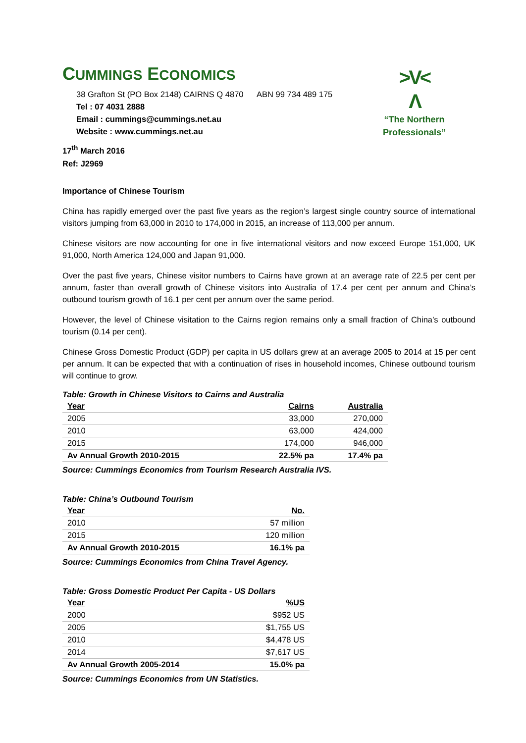CUMMINGS ECONOMICS
38 Grafton St (PO Box 2148) CAIRNS Q 4870 ABN 99 734 489 175
Tel : 07 4031 2888
Email : cummings@cummings.net.au
Website : www.cummings.net.au
>V<
Λ
“The Northern
Professionals”
17<sup>th</sup> March 2016
Ref: J2969
Importance of Chinese Tourism
China has rapidly emerged over the past five years as the region’s largest single country source of international visitors jumping from 63,000 in 2010 to 174,000 in 2015, an increase of 113,000 per annum.
Chinese visitors are now accounting for one in five international visitors and now exceed Europe 151,000, UK 91,000, North America 124,000 and Japan 91,000.
Over the past five years, Chinese visitor numbers to Cairns have grown at an average rate of 22.5 per cent per annum, faster than overall growth of Chinese visitors into Australia of 17.4 per cent per annum and China’s outbound tourism growth of 16.1 per cent per annum over the same period.
However, the level of Chinese visitation to the Cairns region remains only a small fraction of China’s outbound tourism (0.14 per cent).
Chinese Gross Domestic Product (GDP) per capita in US dollars grew at an average 2005 to 2014 at 15 per cent per annum. It can be expected that with a continuation of rises in household incomes, Chinese outbound tourism will continue to grow.
Table: Growth in Chinese Visitors to Cairns and Australia
| Year | Cairns | Australia |
| --- | --- | --- |
| 2005 | 33,000 | 270,000 |
| 2010 | 63,000 | 424,000 |
| 2015 | 174,000 | 946,000 |
| Av Annual Growth 2010-2015 | 22.5% pa | 17.4% pa |
Source: Cummings Economics from Tourism Research Australia IVS.
Table: China’s Outbound Tourism
| Year | No. |
| --- | --- |
| 2010 | 57 million |
| 2015 | 120 million |
| Av Annual Growth 2010-2015 | 16.1% pa |
Source: Cummings Economics from China Travel Agency.
Table: Gross Domestic Product Per Capita - US Dollars
| Year | %US |
| --- | --- |
| 2000 | $952 US |
| 2005 | $1,755 US |
| 2010 | $4,478 US |
| 2014 | $7,617 US |
| Av Annual Growth 2005-2014 | 15.0% pa |
Source: Cummings Economics from UN Statistics.